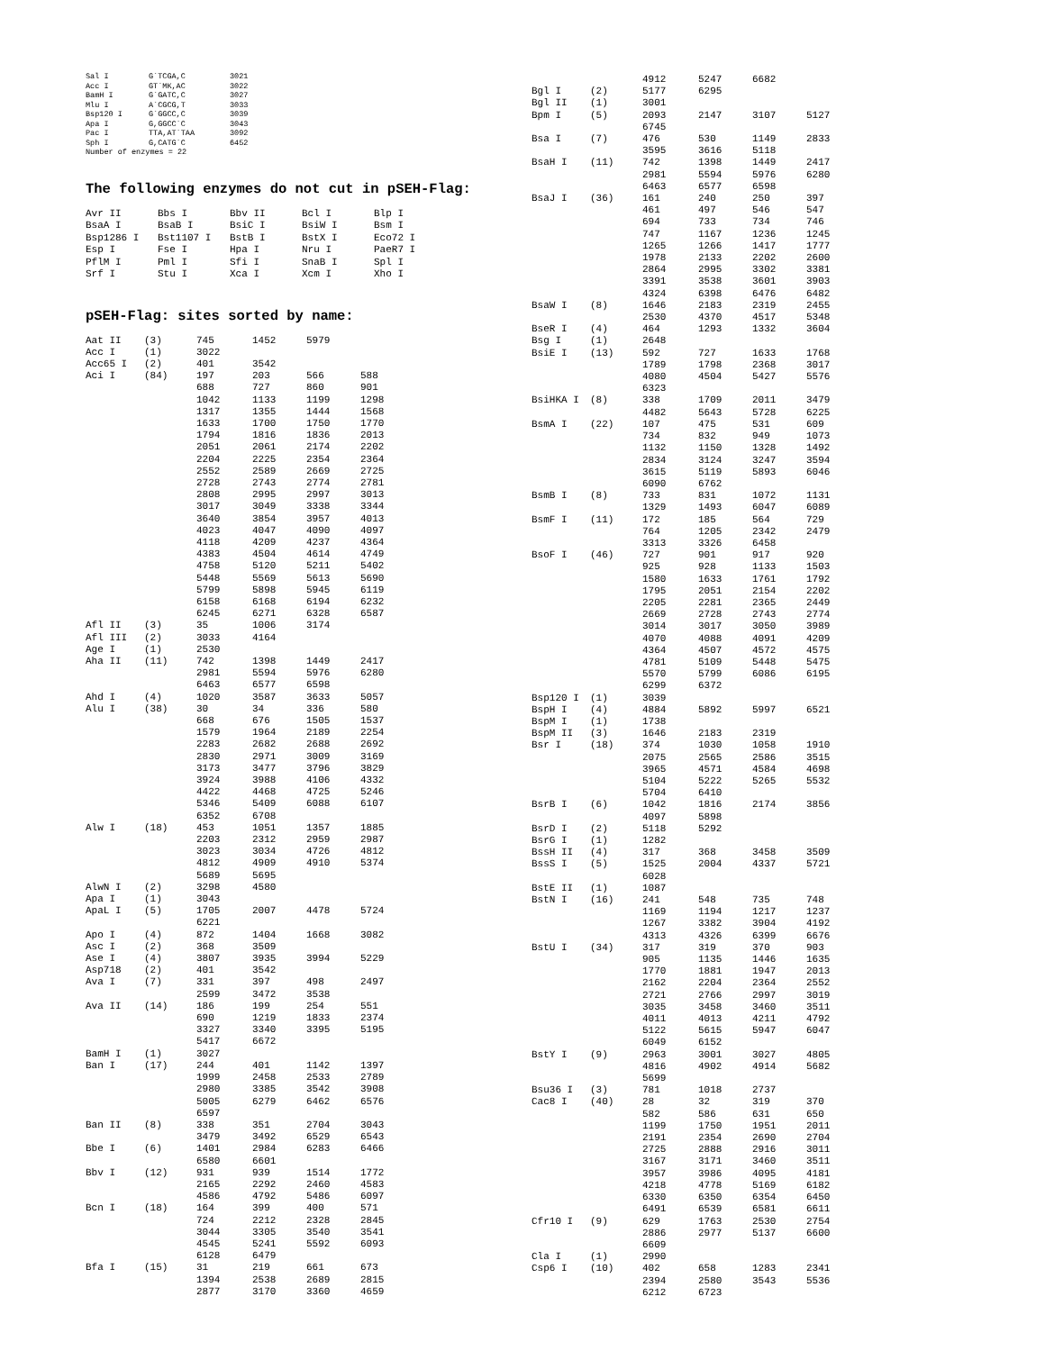| Sal I | G`TCGA,C | 3021 |
| Acc I | GT`MK,AC | 3022 |
| BamH I | G`GATC,C | 3027 |
| Mlu I | A`CGCG,T | 3033 |
| Bsp120 I | G`GGCC,C | 3039 |
| Apa I | G,GGCC`C | 3043 |
| Pac I | TTA,AT`TAA | 3092 |
| Sph I | G,CATG`C | 6452 |
| Number of enzymes = 22 | | |
The following enzymes do not cut in pSEH-Flag:
| Avr II | Bbs I | Bbv II | Bcl I | Blp I |
| BsaA I | BsaB I | BsiC I | BsiW I | Bsm I |
| Bsp1286 I | Bst1107 I | BstB I | BstX I | Eco72 I |
| Esp I | Fse I | Hpa I | Nru I | PaeR7 I |
| PflM I | Pml I | Sfi I | SnaB I | Spl I |
| Srf I | Stu I | Xca I | Xcm I | Xho I |
pSEH-Flag: sites sorted by name:
| Aat II | (3) | 745 | 1452 | 5979 | |
| Acc I | (1) | 3022 | | | |
| Acc65 I | (2) | 401 | 3542 | | |
| Aci I | (84) | 197 | 203 | 566 | 588 |
| | | 688 | 727 | 860 | 901 |
| | | 1042 | 1133 | 1199 | 1298 |
| | | 1317 | 1355 | 1444 | 1568 |
| | | 1633 | 1700 | 1750 | 1770 |
| | | 1794 | 1816 | 1836 | 2013 |
| | | 2051 | 2061 | 2174 | 2202 |
| | | 2204 | 2225 | 2354 | 2364 |
| | | 2552 | 2589 | 2669 | 2725 |
| | | 2728 | 2743 | 2774 | 2781 |
| | | 2808 | 2995 | 2997 | 3013 |
| | | 3017 | 3049 | 3338 | 3344 |
| | | 3640 | 3854 | 3957 | 4013 |
| | | 4023 | 4047 | 4090 | 4097 |
| | | 4118 | 4209 | 4237 | 4364 |
| | | 4383 | 4504 | 4614 | 4749 |
| | | 4758 | 5120 | 5211 | 5402 |
| | | 5448 | 5569 | 5613 | 5690 |
| | | 5799 | 5898 | 5945 | 6119 |
| | | 6158 | 6168 | 6194 | 6232 |
| | | 6245 | 6271 | 6328 | 6587 |
| Afl II | (3) | 35 | 1006 | 3174 | |
| Afl III | (2) | 3033 | 4164 | | |
| Age I | (1) | 2530 | | | |
| Aha II | (11) | 742 | 1398 | 1449 | 2417 |
| | | 2981 | 5594 | 5976 | 6280 |
| | | 6463 | 6577 | 6598 | |
| Ahd I | (4) | 1020 | 3587 | 3633 | 5057 |
| Alu I | (38) | 30 | 34 | 336 | 580 |
| | | 668 | 676 | 1505 | 1537 |
| | | 1579 | 1964 | 2189 | 2254 |
| | | 2283 | 2682 | 2688 | 2692 |
| | | 2830 | 2971 | 3009 | 3169 |
| | | 3173 | 3477 | 3796 | 3829 |
| | | 3924 | 3988 | 4106 | 4332 |
| | | 4422 | 4468 | 4725 | 5246 |
| | | 5346 | 5409 | 6088 | 6107 |
| | | 6352 | 6708 | | |
| Alw I | (18) | 453 | 1051 | 1357 | 1885 |
| | | 2203 | 2312 | 2959 | 2987 |
| | | 3023 | 3034 | 4726 | 4812 |
| | | 4812 | 4909 | 4910 | 5374 |
| | | 5689 | 5695 | | |
| AlwN I | (2) | 3298 | 4580 | | |
| Apa I | (1) | 3043 | | | |
| ApaL I | (5) | 1705 | 2007 | 4478 | 5724 |
| | | 6221 | | | |
| Apo I | (4) | 872 | 1404 | 1668 | 3082 |
| Asc I | (2) | 368 | 3509 | | |
| Ase I | (4) | 3807 | 3935 | 3994 | 5229 |
| Asp718 | (2) | 401 | 3542 | | |
| Ava I | (7) | 331 | 397 | 498 | 2497 |
| | | 2599 | 3472 | 3538 | |
| Ava II | (14) | 186 | 199 | 254 | 551 |
| | | 690 | 1219 | 1833 | 2374 |
| | | 3327 | 3340 | 3395 | 5195 |
| | | 5417 | 6672 | | |
| BamH I | (1) | 3027 | | | |
| Ban I | (17) | 244 | 401 | 1142 | 1397 |
| | | 1999 | 2458 | 2533 | 2789 |
| | | 2980 | 3385 | 3542 | 3908 |
| | | 5005 | 6279 | 6462 | 6576 |
| | | 6597 | | | |
| Ban II | (8) | 338 | 351 | 2704 | 3043 |
| | | 3479 | 3492 | 6529 | 6543 |
| Bbe I | (6) | 1401 | 2984 | 6283 | 6466 |
| | | 6580 | 6601 | | |
| Bbv I | (12) | 931 | 939 | 1514 | 1772 |
| | | 2165 | 2292 | 2460 | 4583 |
| | | 4586 | 4792 | 5486 | 6097 |
| Bcn I | (18) | 164 | 399 | 400 | 571 |
| | | 724 | 2212 | 2328 | 2845 |
| | | 3044 | 3305 | 3540 | 3541 |
| | | 4545 | 5241 | 5592 | 6093 |
| | | 6128 | 6479 | | |
| Bfa I | (15) | 31 | 219 | 661 | 673 |
| | | 1394 | 2538 | 2689 | 2815 |
| | | 2877 | 3170 | 3360 | 4659 |
| | | 4912 | 5247 | 6682 | |
| Bgl I | (2) | 5177 | 6295 | | |
| Bgl II | (1) | 3001 | | | |
| Bpm I | (5) | 2093 | 2147 | 3107 | 5127 |
| | | 6745 | | | |
| Bsa I | (7) | 476 | 530 | 1149 | 2833 |
| | | 3595 | 3616 | 5118 | |
| BsaH I | (11) | 742 | 1398 | 1449 | 2417 |
| | | 2981 | 5594 | 5976 | 6280 |
| | | 6463 | 6577 | 6598 | |
| BsaJ I | (36) | 161 | 240 | 250 | 397 |
| | | 461 | 497 | 546 | 547 |
| | | 694 | 733 | 734 | 746 |
| | | 747 | 1167 | 1236 | 1245 |
| | | 1265 | 1266 | 1417 | 1777 |
| | | 1978 | 2133 | 2202 | 2600 |
| | | 2864 | 2995 | 3302 | 3381 |
| | | 3391 | 3538 | 3601 | 3903 |
| | | 4324 | 6398 | 6476 | 6482 |
| BsaW I | (8) | 1646 | 2183 | 2319 | 2455 |
| | | 2530 | 4370 | 4517 | 5348 |
| BseR I | (4) | 464 | 1293 | 1332 | 3604 |
| Bsg I | (1) | 2648 | | | |
| BsiE I | (13) | 592 | 727 | 1633 | 1768 |
| | | 1789 | 1798 | 2368 | 3017 |
| | | 4080 | 4504 | 5427 | 5576 |
| | | 6323 | | | |
| BsiHKA I | (8) | 338 | 1709 | 2011 | 3479 |
| | | 4482 | 5643 | 5728 | 6225 |
| BsmA I | (22) | 107 | 475 | 531 | 609 |
| | | 734 | 832 | 949 | 1073 |
| | | 1132 | 1150 | 1328 | 1492 |
| | | 2834 | 3124 | 3247 | 3594 |
| | | 3615 | 5119 | 5893 | 6046 |
| | | 6090 | 6762 | | |
| BsmB I | (8) | 733 | 831 | 1072 | 1131 |
| | | 1329 | 1493 | 6047 | 6089 |
| BsmF I | (11) | 172 | 185 | 564 | 729 |
| | | 764 | 1205 | 2342 | 2479 |
| | | 3313 | 3326 | 6458 | |
| BsoF I | (46) | 727 | 901 | 917 | 920 |
| | | 925 | 928 | 1133 | 1503 |
| | | 1580 | 1633 | 1761 | 1792 |
| | | 1795 | 2051 | 2154 | 2202 |
| | | 2205 | 2281 | 2365 | 2449 |
| | | 2669 | 2728 | 2743 | 2774 |
| | | 3014 | 3017 | 3050 | 3989 |
| | | 4070 | 4088 | 4091 | 4209 |
| | | 4364 | 4507 | 4572 | 4575 |
| | | 4781 | 5109 | 5448 | 5475 |
| | | 5570 | 5799 | 6086 | 6195 |
| | | 6299 | 6372 | | |
| Bsp120 I | (1) | 3039 | | | |
| BspH I | (4) | 4884 | 5892 | 5997 | 6521 |
| BspM I | (1) | 1738 | | | |
| BspM II | (3) | 1646 | 2183 | 2319 | |
| Bsr I | (18) | 374 | 1030 | 1058 | 1910 |
| | | 2075 | 2565 | 2586 | 3515 |
| | | 3965 | 4571 | 4584 | 4698 |
| | | 5104 | 5222 | 5265 | 5532 |
| | | 5704 | 6410 | | |
| BsrB I | (6) | 1042 | 1816 | 2174 | 3856 |
| | | 4097 | 5898 | | |
| BsrD I | (2) | 5118 | 5292 | | |
| BsrG I | (1) | 1282 | | | |
| BssH II | (4) | 317 | 368 | 3458 | 3509 |
| BssS I | (5) | 1525 | 2004 | 4337 | 5721 |
| | | 6028 | | | |
| BstE II | (1) | 1087 | | | |
| BstN I | (16) | 241 | 548 | 735 | 748 |
| | | 1169 | 1194 | 1217 | 1237 |
| | | 1267 | 3382 | 3904 | 4192 |
| | | 4313 | 4326 | 6399 | 6676 |
| BstU I | (34) | 317 | 319 | 370 | 903 |
| | | 905 | 1135 | 1446 | 1635 |
| | | 1770 | 1881 | 1947 | 2013 |
| | | 2162 | 2204 | 2364 | 2552 |
| | | 2721 | 2766 | 2997 | 3019 |
| | | 3035 | 3458 | 3460 | 3511 |
| | | 4011 | 4013 | 4211 | 4792 |
| | | 5122 | 5615 | 5947 | 6047 |
| | | 6049 | 6152 | | |
| BstY I | (9) | 2963 | 3001 | 3027 | 4805 |
| | | 4816 | 4902 | 4914 | 5682 |
| | | 5699 | | | |
| Bsu36 I | (3) | 781 | 1018 | 2737 | |
| Cac8 I | (40) | 28 | 32 | 319 | 370 |
| | | 582 | 586 | 631 | 650 |
| | | 1199 | 1750 | 1951 | 2011 |
| | | 2191 | 2354 | 2690 | 2704 |
| | | 2725 | 2888 | 2916 | 3011 |
| | | 3167 | 3171 | 3460 | 3511 |
| | | 3957 | 3986 | 4095 | 4181 |
| | | 4218 | 4778 | 5169 | 6182 |
| | | 6330 | 6350 | 6354 | 6450 |
| | | 6491 | 6539 | 6581 | 6611 |
| Cfr10 I | (9) | 629 | 1763 | 2530 | 2754 |
| | | 2886 | 2977 | 5137 | 6600 |
| | | 6609 | | | |
| Cla I | (1) | 2990 | | | |
| Csp6 I | (10) | 402 | 658 | 1283 | 2341 |
| | | 2394 | 2580 | 3543 | 5536 |
| | | 6212 | 6723 | | |